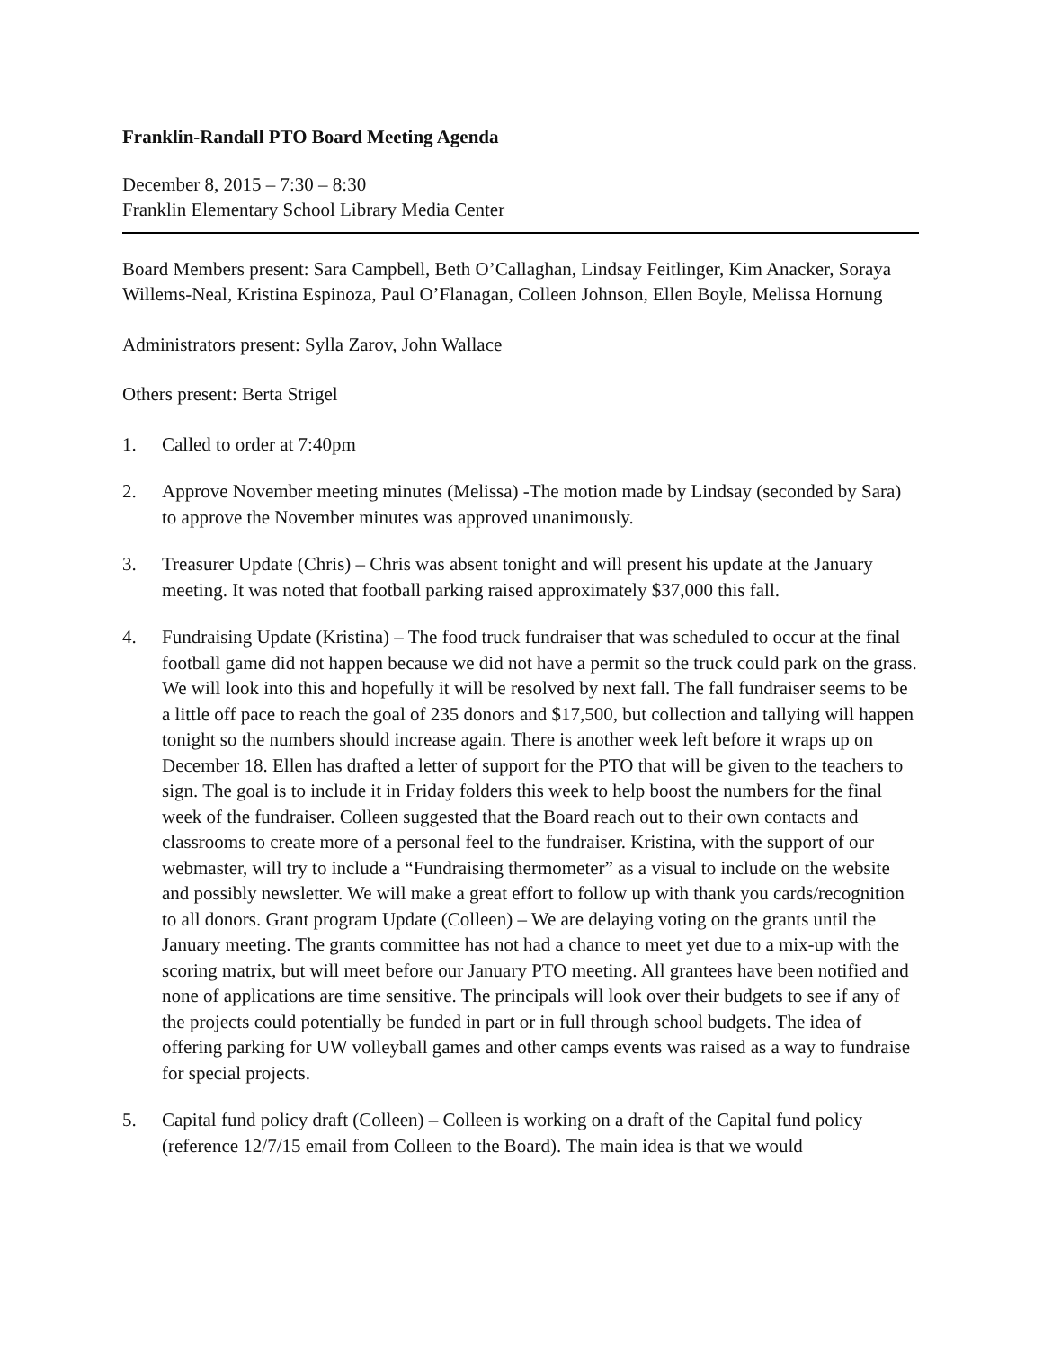Franklin-Randall PTO Board Meeting Agenda
December 8, 2015 – 7:30 – 8:30
Franklin Elementary School Library Media Center
Board Members present: Sara Campbell, Beth O’Callaghan, Lindsay Feitlinger, Kim Anacker, Soraya Willems-Neal, Kristina Espinoza, Paul O’Flanagan, Colleen Johnson, Ellen Boyle, Melissa Hornung
Administrators present: Sylla Zarov, John Wallace
Others present: Berta Strigel
1. Called to order at 7:40pm
2. Approve November meeting minutes (Melissa) -The motion made by Lindsay (seconded by Sara) to approve the November minutes was approved unanimously.
3. Treasurer Update (Chris) – Chris was absent tonight and will present his update at the January meeting. It was noted that football parking raised approximately $37,000 this fall.
4. Fundraising Update (Kristina) – The food truck fundraiser that was scheduled to occur at the final football game did not happen because we did not have a permit so the truck could park on the grass. We will look into this and hopefully it will be resolved by next fall. The fall fundraiser seems to be a little off pace to reach the goal of 235 donors and $17,500, but collection and tallying will happen tonight so the numbers should increase again. There is another week left before it wraps up on December 18. Ellen has drafted a letter of support for the PTO that will be given to the teachers to sign. The goal is to include it in Friday folders this week to help boost the numbers for the final week of the fundraiser. Colleen suggested that the Board reach out to their own contacts and classrooms to create more of a personal feel to the fundraiser. Kristina, with the support of our webmaster, will try to include a “Fundraising thermometer” as a visual to include on the website and possibly newsletter. We will make a great effort to follow up with thank you cards/recognition to all donors. Grant program Update (Colleen) – We are delaying voting on the grants until the January meeting. The grants committee has not had a chance to meet yet due to a mix-up with the scoring matrix, but will meet before our January PTO meeting. All grantees have been notified and none of applications are time sensitive. The principals will look over their budgets to see if any of the projects could potentially be funded in part or in full through school budgets. The idea of offering parking for UW volleyball games and other camps events was raised as a way to fundraise for special projects.
5. Capital fund policy draft (Colleen) – Colleen is working on a draft of the Capital fund policy (reference 12/7/15 email from Colleen to the Board). The main idea is that we would